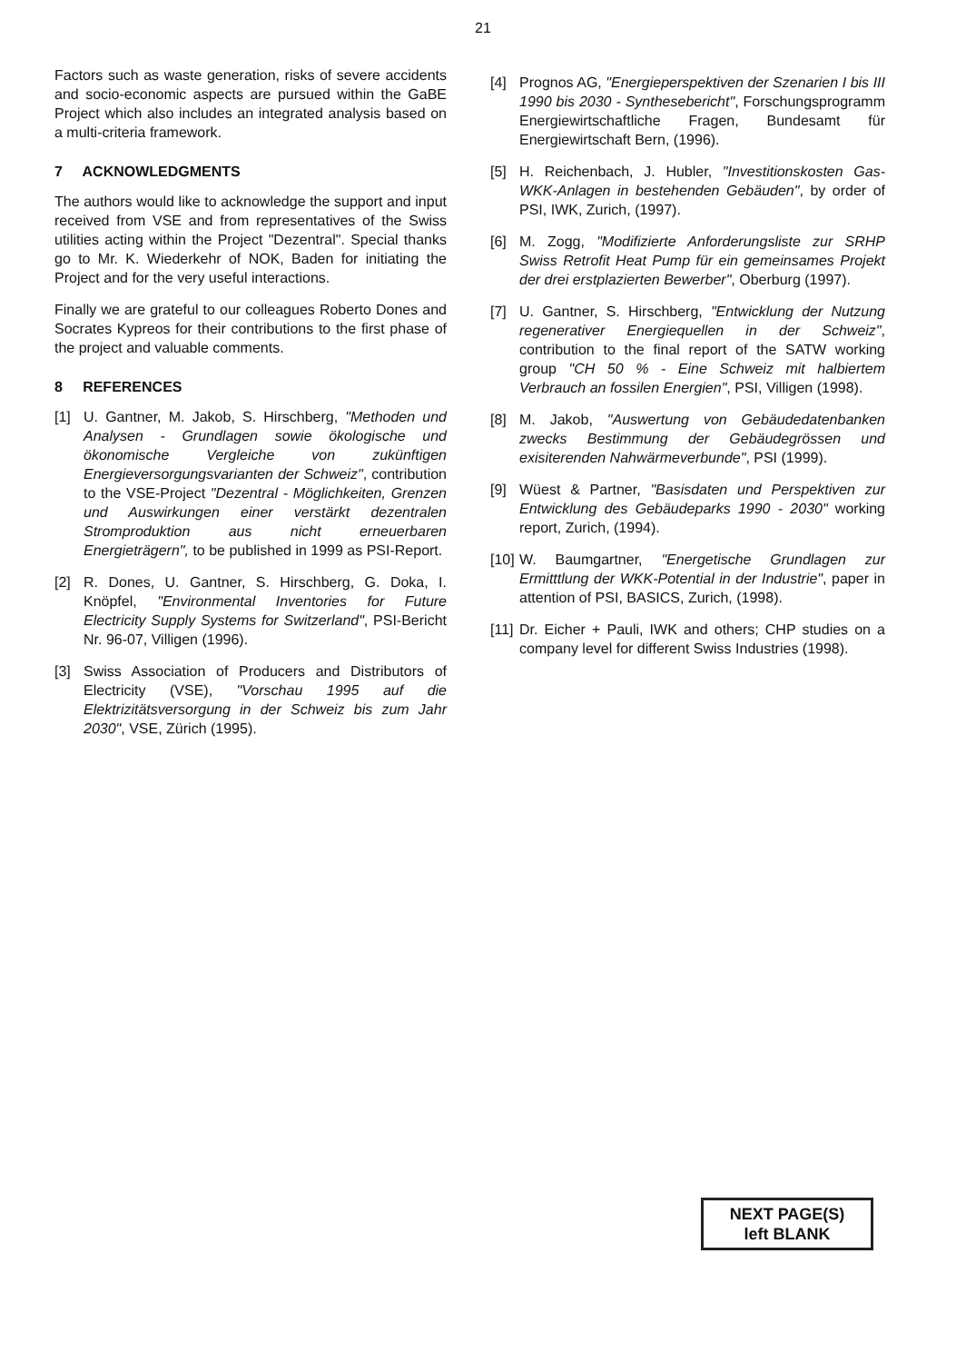21
Factors such as waste generation, risks of severe accidents and socio-economic aspects are pursued within the GaBE Project which also includes an integrated analysis based on a multi-criteria framework.
7 ACKNOWLEDGMENTS
The authors would like to acknowledge the support and input received from VSE and from representatives of the Swiss utilities acting within the Project "Dezentral". Special thanks go to Mr. K. Wiederkehr of NOK, Baden for initiating the Project and for the very useful interactions.
Finally we are grateful to our colleagues Roberto Dones and Socrates Kypreos for their contributions to the first phase of the project and valuable comments.
8 REFERENCES
[1] U. Gantner, M. Jakob, S. Hirschberg, "Methoden und Analysen - Grundlagen sowie ökologische und ökonomische Vergleiche von zukünftigen Energieversorgungsvarianten der Schweiz", contribution to the VSE-Project "Dezentral - Möglichkeiten, Grenzen und Auswirkungen einer verstärkt dezentralen Stromproduktion aus nicht erneuerbaren Energieträgern", to be published in 1999 as PSI-Report.
[2] R. Dones, U. Gantner, S. Hirschberg, G. Doka, I. Knöpfel, "Environmental Inventories for Future Electricity Supply Systems for Switzerland", PSI-Bericht Nr. 96-07, Villigen (1996).
[3] Swiss Association of Producers and Distributors of Electricity (VSE), "Vorschau 1995 auf die Elektrizitätsversorgung in der Schweiz bis zum Jahr 2030", VSE, Zürich (1995).
[4] Prognos AG, "Energieperspektiven der Szenarien I bis III 1990 bis 2030 - Synthesebericht", Forschungsprogramm Energiewirtschaftliche Fragen, Bundesamt für Energiewirtschaft Bern, (1996).
[5] H. Reichenbach, J. Hubler, "Investitionskosten Gas-WKK-Anlagen in bestehenden Gebäuden", by order of PSI, IWK, Zurich, (1997).
[6] M. Zogg, "Modifizierte Anforderungsliste zur SRHP Swiss Retrofit Heat Pump für ein gemeinsames Projekt der drei erstplazierten Bewerber", Oberburg (1997).
[7] U. Gantner, S. Hirschberg, "Entwicklung der Nutzung regenerativer Energiequellen in der Schweiz", contribution to the final report of the SATW working group "CH 50 % - Eine Schweiz mit halbiertem Verbrauch an fossilen Energien", PSI, Villigen (1998).
[8] M. Jakob, "Auswertung von Gebäudedatenbanken zwecks Bestimmung der Gebäudegrössen und exisiterenden Nahwärmeverbunde", PSI (1999).
[9] Wüest & Partner, "Basisdaten und Perspektiven zur Entwicklung des Gebäudeparks 1990 - 2030" working report, Zurich, (1994).
[10] W. Baumgartner, "Energetische Grundlagen zur Ermitttlung der WKK-Potential in der Industrie", paper in attention of PSI, BASICS, Zurich, (1998).
[11] Dr. Eicher + Pauli, IWK and others; CHP studies on a company level for different Swiss Industries (1998).
NEXT PAGE(S)
left BLANK